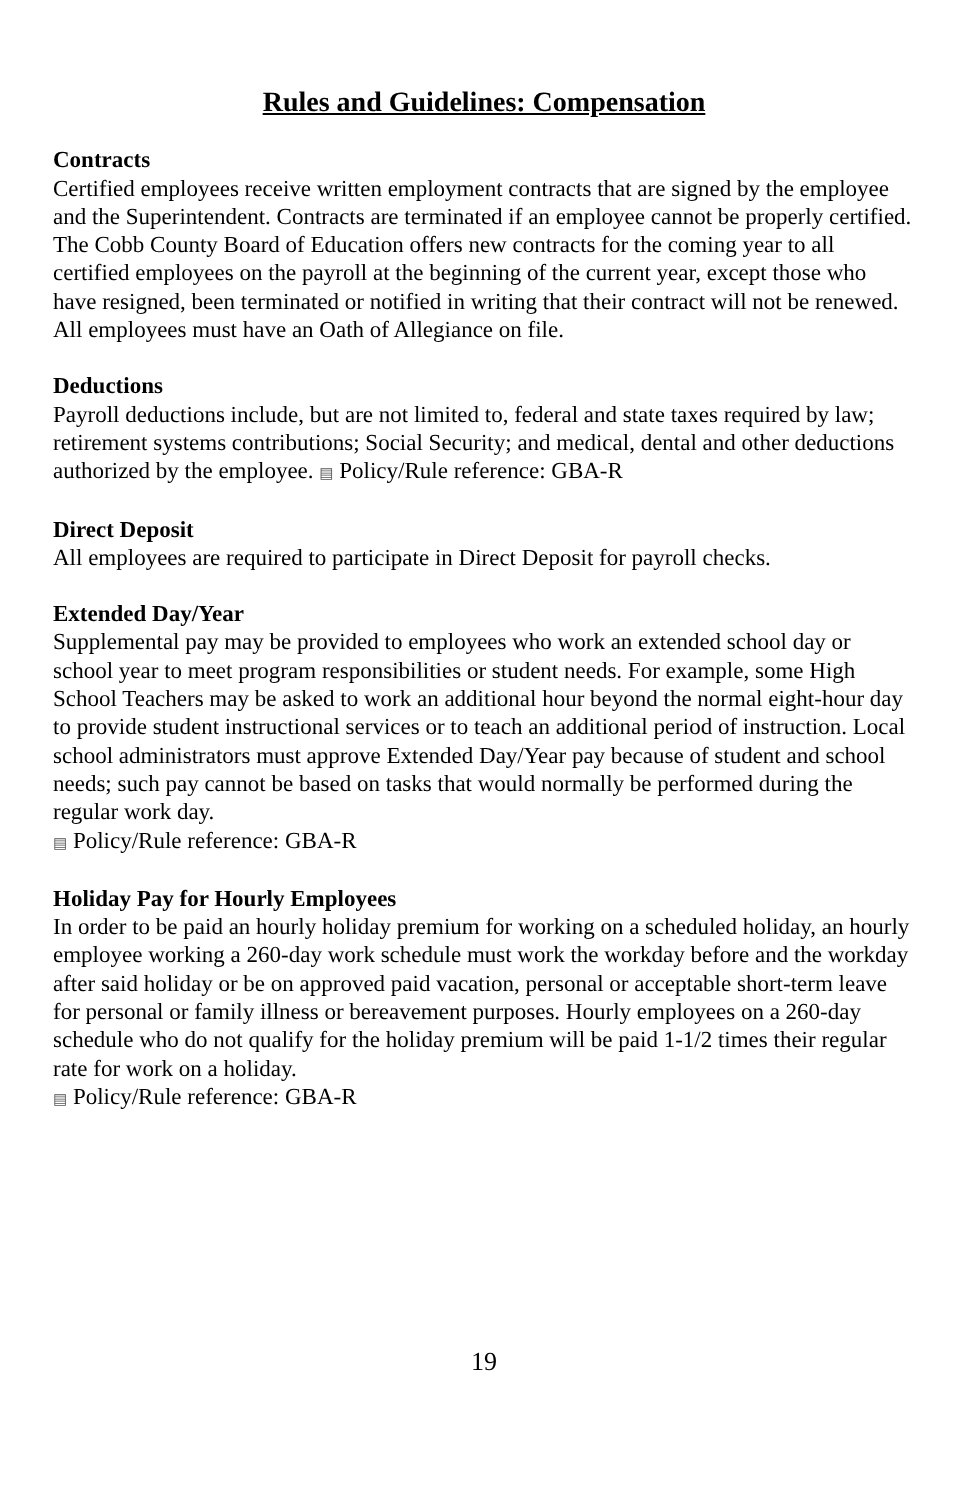Rules and Guidelines: Compensation
Contracts
Certified employees receive written employment contracts that are signed by the employee and the Superintendent. Contracts are terminated if an employee cannot be properly certified. The Cobb County Board of Education offers new contracts for the coming year to all certified employees on the payroll at the beginning of the current year, except those who have resigned, been terminated or notified in writing that their contract will not be renewed. All employees must have an Oath of Allegiance on file.
Deductions
Payroll deductions include, but are not limited to, federal and state taxes required by law; retirement systems contributions; Social Security; and medical, dental and other deductions authorized by the employee. ▤ Policy/Rule reference: GBA-R
Direct Deposit
All employees are required to participate in Direct Deposit for payroll checks.
Extended Day/Year
Supplemental pay may be provided to employees who work an extended school day or school year to meet program responsibilities or student needs. For example, some High School Teachers may be asked to work an additional hour beyond the normal eight-hour day to provide student instructional services or to teach an additional period of instruction. Local school administrators must approve Extended Day/Year pay because of student and school needs; such pay cannot be based on tasks that would normally be performed during the regular work day.
▤ Policy/Rule reference: GBA-R
Holiday Pay for Hourly Employees
In order to be paid an hourly holiday premium for working on a scheduled holiday, an hourly employee working a 260-day work schedule must work the workday before and the workday after said holiday or be on approved paid vacation, personal or acceptable short-term leave for personal or family illness or bereavement purposes. Hourly employees on a 260-day schedule who do not qualify for the holiday premium will be paid 1-1/2 times their regular rate for work on a holiday.
▤ Policy/Rule reference: GBA-R
19